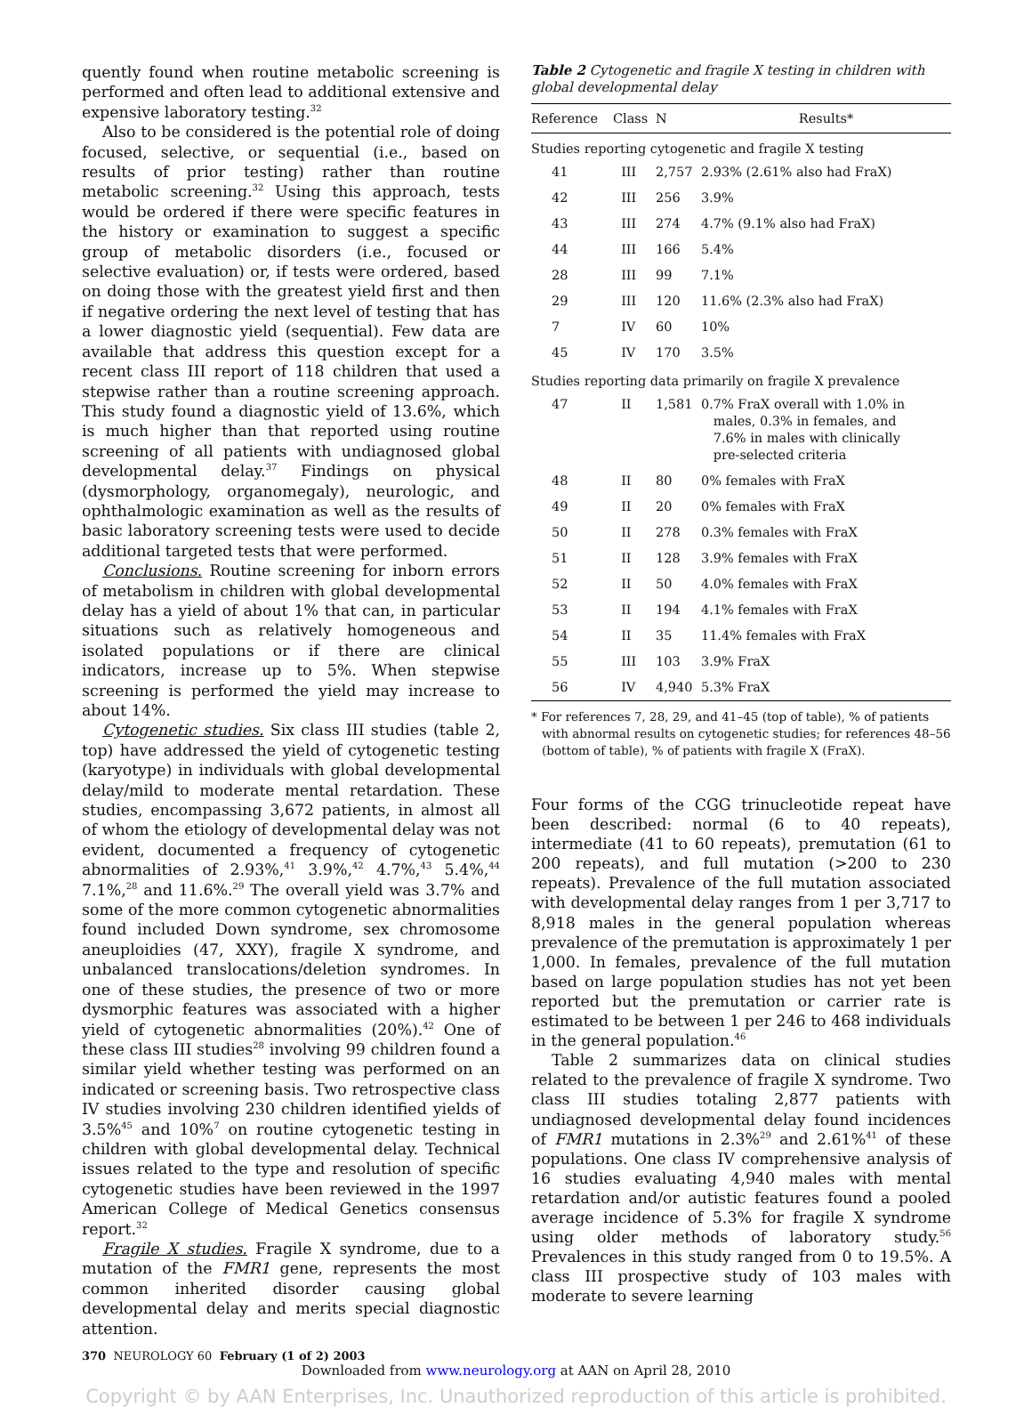quently found when routine metabolic screening is performed and often lead to additional extensive and expensive laboratory testing.<sup>32</sup>
Also to be considered is the potential role of doing focused, selective, or sequential (i.e., based on results of prior testing) rather than routine metabolic screening.<sup>32</sup> Using this approach, tests would be ordered if there were specific features in the history or examination to suggest a specific group of metabolic disorders (i.e., focused or selective evaluation) or, if tests were ordered, based on doing those with the greatest yield first and then if negative ordering the next level of testing that has a lower diagnostic yield (sequential). Few data are available that address this question except for a recent class III report of 118 children that used a stepwise rather than a routine screening approach. This study found a diagnostic yield of 13.6%, which is much higher than that reported using routine screening of all patients with undiagnosed global developmental delay.<sup>37</sup> Findings on physical (dysmorphology, organomegaly), neurologic, and ophthalmologic examination as well as the results of basic laboratory screening tests were used to decide additional targeted tests that were performed.
Conclusions. Routine screening for inborn errors of metabolism in children with global developmental delay has a yield of about 1% that can, in particular situations such as relatively homogeneous and isolated populations or if there are clinical indicators, increase up to 5%. When stepwise screening is performed the yield may increase to about 14%.
Cytogenetic studies. Six class III studies (table 2, top) have addressed the yield of cytogenetic testing (karyotype) in individuals with global developmental delay/mild to moderate mental retardation. These studies, encompassing 3,672 patients, in almost all of whom the etiology of developmental delay was not evident, documented a frequency of cytogenetic abnormalities of 2.93%,<sup>41</sup> 3.9%,<sup>42</sup> 4.7%,<sup>43</sup> 5.4%,<sup>44</sup> 7.1%,<sup>28</sup> and 11.6%.<sup>29</sup> The overall yield was 3.7% and some of the more common cytogenetic abnormalities found included Down syndrome, sex chromosome aneuploidies (47, XXY), fragile X syndrome, and unbalanced translocations/deletion syndromes. In one of these studies, the presence of two or more dysmorphic features was associated with a higher yield of cytogenetic abnormalities (20%).<sup>42</sup> One of these class III studies<sup>28</sup> involving 99 children found a similar yield whether testing was performed on an indicated or screening basis. Two retrospective class IV studies involving 230 children identified yields of 3.5%<sup>45</sup> and 10%<sup>7</sup> on routine cytogenetic testing in children with global developmental delay. Technical issues related to the type and resolution of specific cytogenetic studies have been reviewed in the 1997 American College of Medical Genetics consensus report.<sup>32</sup>
Fragile X studies. Fragile X syndrome, due to a mutation of the FMR1 gene, represents the most common inherited disorder causing global developmental delay and merits special diagnostic attention.
Table 2 Cytogenetic and fragile X testing in children with global developmental delay
| Reference | Class | N | Results* |
| --- | --- | --- | --- |
| Studies reporting cytogenetic and fragile X testing | | | |
| 41 | III | 2,757 | 2.93% (2.61% also had FraX) |
| 42 | III | 256 | 3.9% |
| 43 | III | 274 | 4.7% (9.1% also had FraX) |
| 44 | III | 166 | 5.4% |
| 28 | III | 99 | 7.1% |
| 29 | III | 120 | 11.6% (2.3% also had FraX) |
| 7 | IV | 60 | 10% |
| 45 | IV | 170 | 3.5% |
| Studies reporting data primarily on fragile X prevalence | | | |
| 47 | II | 1,581 | 0.7% FraX overall with 1.0% in males, 0.3% in females, and 7.6% in males with clinically pre-selected criteria |
| 48 | II | 80 | 0% females with FraX |
| 49 | II | 20 | 0% females with FraX |
| 50 | II | 278 | 0.3% females with FraX |
| 51 | II | 128 | 3.9% females with FraX |
| 52 | II | 50 | 4.0% females with FraX |
| 53 | II | 194 | 4.1% females with FraX |
| 54 | II | 35 | 11.4% females with FraX |
| 55 | III | 103 | 3.9% FraX |
| 56 | IV | 4,940 | 5.3% FraX |
* For references 7, 28, 29, and 41–45 (top of table), % of patients with abnormal results on cytogenetic studies; for references 48–56 (bottom of table), % of patients with fragile X (FraX).
Four forms of the CGG trinucleotide repeat have been described: normal (6 to 40 repeats), intermediate (41 to 60 repeats), premutation (61 to 200 repeats), and full mutation (>200 to 230 repeats). Prevalence of the full mutation associated with developmental delay ranges from 1 per 3,717 to 8,918 males in the general population whereas prevalence of the premutation is approximately 1 per 1,000. In females, prevalence of the full mutation based on large population studies has not yet been reported but the premutation or carrier rate is estimated to be between 1 per 246 to 468 individuals in the general population.<sup>46</sup>
Table 2 summarizes data on clinical studies related to the prevalence of fragile X syndrome. Two class III studies totaling 2,877 patients with undiagnosed developmental delay found incidences of FMR1 mutations in 2.3%<sup>29</sup> and 2.61%<sup>41</sup> of these populations. One class IV comprehensive analysis of 16 studies evaluating 4,940 males with mental retardation and/or autistic features found a pooled average incidence of 5.3% for fragile X syndrome using older methods of laboratory study.<sup>56</sup> Prevalences in this study ranged from 0 to 19.5%. A class III prospective study of 103 males with moderate to severe learning
370 NEUROLOGY 60 February (1 of 2) 2003
Downloaded from www.neurology.org at AAN on April 28, 2010
Copyright © by AAN Enterprises, Inc. Unauthorized reproduction of this article is prohibited.